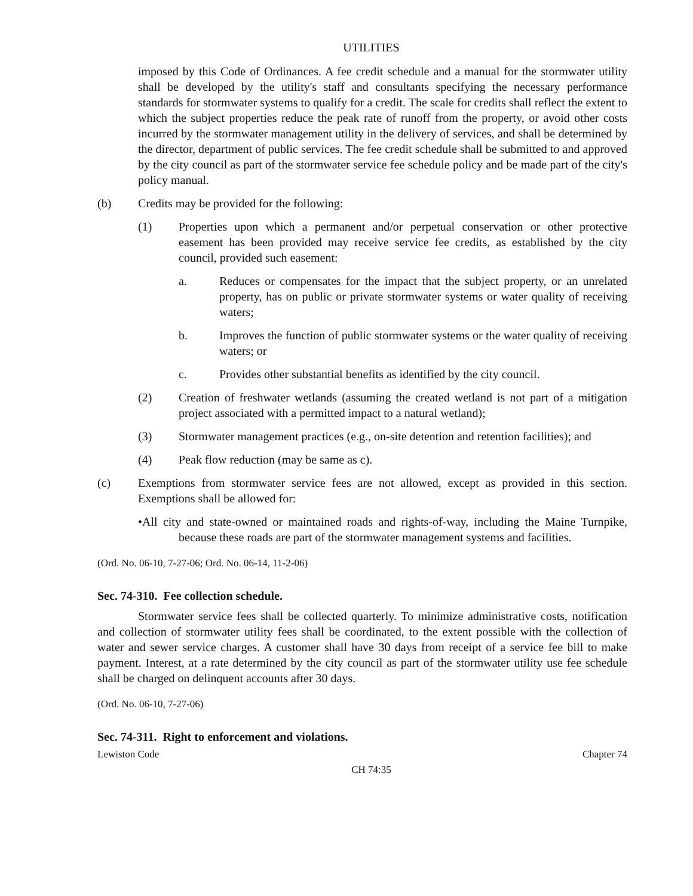UTILITIES
imposed by this Code of Ordinances. A fee credit schedule and a manual for the stormwater utility shall be developed by the utility's staff and consultants specifying the necessary performance standards for stormwater systems to qualify for a credit. The scale for credits shall reflect the extent to which the subject properties reduce the peak rate of runoff from the property, or avoid other costs incurred by the stormwater management utility in the delivery of services, and shall be determined by the director, department of public services. The fee credit schedule shall be submitted to and approved by the city council as part of the stormwater service fee schedule policy and be made part of the city's policy manual.
(b) Credits may be provided for the following:
(1) Properties upon which a permanent and/or perpetual conservation or other protective easement has been provided may receive service fee credits, as established by the city council, provided such easement:
a. Reduces or compensates for the impact that the subject property, or an unrelated property, has on public or private stormwater systems or water quality of receiving waters;
b. Improves the function of public stormwater systems or the water quality of receiving waters; or
c. Provides other substantial benefits as identified by the city council.
(2) Creation of freshwater wetlands (assuming the created wetland is not part of a mitigation project associated with a permitted impact to a natural wetland);
(3) Stormwater management practices (e.g., on-site detention and retention facilities); and
(4) Peak flow reduction (may be same as c).
(c) Exemptions from stormwater service fees are not allowed, except as provided in this section. Exemptions shall be allowed for:
•All city and state-owned or maintained roads and rights-of-way, including the Maine Turnpike, because these roads are part of the stormwater management systems and facilities.
(Ord. No. 06-10, 7-27-06; Ord. No. 06-14, 11-2-06)
Sec. 74-310. Fee collection schedule.
Stormwater service fees shall be collected quarterly. To minimize administrative costs, notification and collection of stormwater utility fees shall be coordinated, to the extent possible with the collection of water and sewer service charges. A customer shall have 30 days from receipt of a service fee bill to make payment. Interest, at a rate determined by the city council as part of the stormwater utility use fee schedule shall be charged on delinquent accounts after 30 days.
(Ord. No. 06-10, 7-27-06)
Sec. 74-311. Right to enforcement and violations.
Lewiston Code Chapter 74
CH 74:35